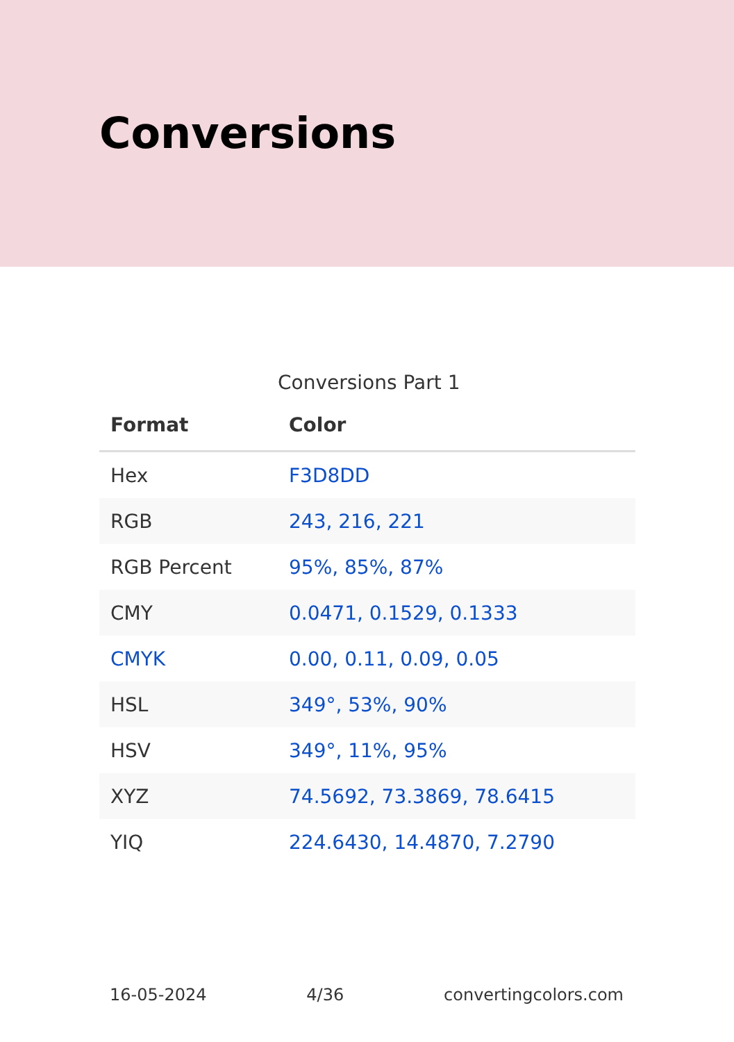Conversions
Conversions Part 1
| Format | Color |
| --- | --- |
| Hex | F3D8DD |
| RGB | 243, 216, 221 |
| RGB Percent | 95%, 85%, 87% |
| CMY | 0.0471, 0.1529, 0.1333 |
| CMYK | 0.00, 0.11, 0.09, 0.05 |
| HSL | 349°, 53%, 90% |
| HSV | 349°, 11%, 95% |
| XYZ | 74.5692, 73.3869, 78.6415 |
| YIQ | 224.6430, 14.4870, 7.2790 |
16-05-2024 4/36 convertingcolors.com